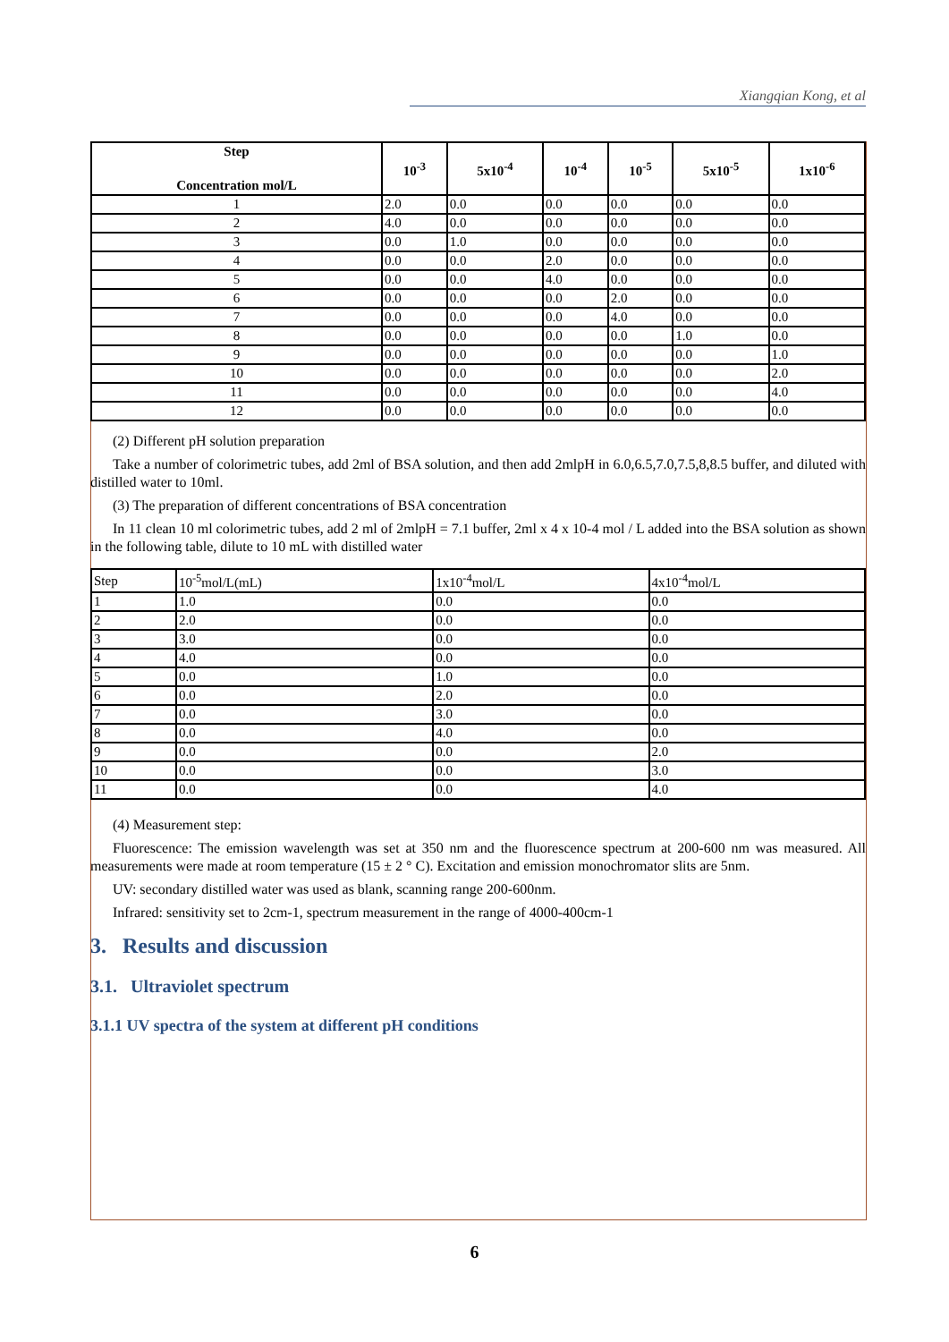Xiangqian Kong, et al
| Step Concentration mol/L | 10<sup>-3</sup> | 5x10<sup>-4</sup> | 10<sup>-4</sup> | 10<sup>-5</sup> | 5x10<sup>-5</sup> | 1x10<sup>-6</sup> |
| --- | --- | --- | --- | --- | --- | --- |
| 1 | 2.0 | 0.0 | 0.0 | 0.0 | 0.0 | 0.0 |
| 2 | 4.0 | 0.0 | 0.0 | 0.0 | 0.0 | 0.0 |
| 3 | 0.0 | 1.0 | 0.0 | 0.0 | 0.0 | 0.0 |
| 4 | 0.0 | 0.0 | 2.0 | 0.0 | 0.0 | 0.0 |
| 5 | 0.0 | 0.0 | 4.0 | 0.0 | 0.0 | 0.0 |
| 6 | 0.0 | 0.0 | 0.0 | 2.0 | 0.0 | 0.0 |
| 7 | 0.0 | 0.0 | 0.0 | 4.0 | 0.0 | 0.0 |
| 8 | 0.0 | 0.0 | 0.0 | 0.0 | 1.0 | 0.0 |
| 9 | 0.0 | 0.0 | 0.0 | 0.0 | 0.0 | 1.0 |
| 10 | 0.0 | 0.0 | 0.0 | 0.0 | 0.0 | 2.0 |
| 11 | 0.0 | 0.0 | 0.0 | 0.0 | 0.0 | 4.0 |
| 12 | 0.0 | 0.0 | 0.0 | 0.0 | 0.0 | 0.0 |
(2) Different pH solution preparation
Take a number of colorimetric tubes, add 2ml of BSA solution, and then add 2mlpH in 6.0,6.5,7.0,7.5,8,8.5 buffer, and diluted with distilled water to 10ml.
(3) The preparation of different concentrations of BSA concentration
In 11 clean 10 ml colorimetric tubes, add 2 ml of 2mlpH = 7.1 buffer, 2ml x 4 x 10-4 mol / L added into the BSA solution as shown in the following table, dilute to 10 mL with distilled water
| Step | 10<sup>-5</sup>mol/L(mL) | 1x10<sup>-4</sup>mol/L | 4x10<sup>-4</sup>mol/L |
| 1 | 1.0 | 0.0 | 0.0 |
| 2 | 2.0 | 0.0 | 0.0 |
| 3 | 3.0 | 0.0 | 0.0 |
| 4 | 4.0 | 0.0 | 0.0 |
| 5 | 0.0 | 1.0 | 0.0 |
| 6 | 0.0 | 2.0 | 0.0 |
| 7 | 0.0 | 3.0 | 0.0 |
| 8 | 0.0 | 4.0 | 0.0 |
| 9 | 0.0 | 0.0 | 2.0 |
| 10 | 0.0 | 0.0 | 3.0 |
| 11 | 0.0 | 0.0 | 4.0 |
(4) Measurement step:
Fluorescence: The emission wavelength was set at 350 nm and the fluorescence spectrum at 200-600 nm was measured. All measurements were made at room temperature (15 ± 2 ° C). Excitation and emission monochromator slits are 5nm.
UV: secondary distilled water was used as blank, scanning range 200-600nm.
Infrared: sensitivity set to 2cm-1, spectrum measurement in the range of 4000-400cm-1
3. Results and discussion
3.1. Ultraviolet spectrum
3.1.1 UV spectra of the system at different pH conditions
6